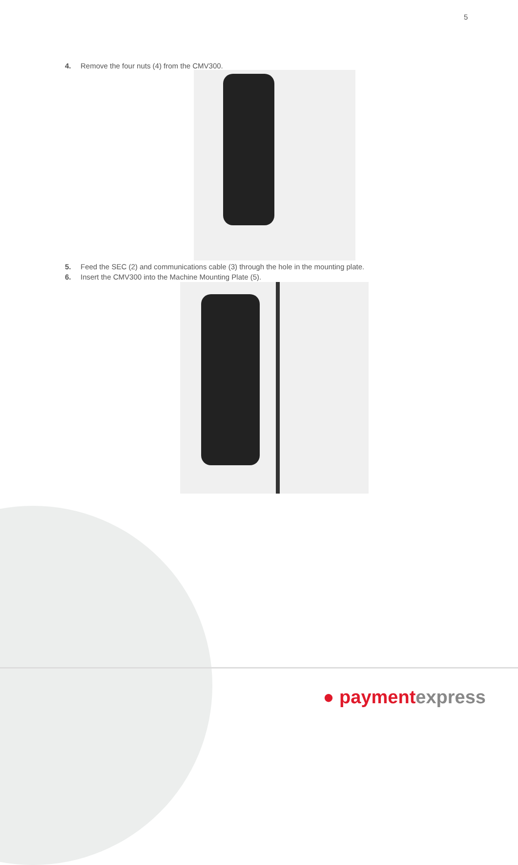5
4. Remove the four nuts (4) from the CMV300.
5. Feed the SEC (2) and communications cable (3) through the hole in the mounting plate.
6. Insert the CMV300 into the Machine Mounting Plate (5).
● payment express